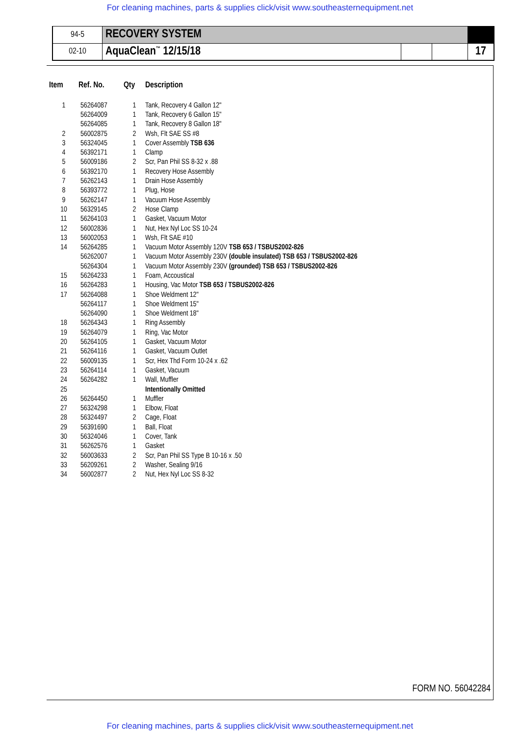For cleaning machines, parts & supplies click/visit www.southeasternequipment.net
| 94-5 | RECOVERY SYSTEM | | | |
| 02-10 | AquaClean<sup>™</sup> 12/15/18 | | | 17 |
| Item | Ref. No. | Qty | Description |
| --- | --- | --- | --- |
| 1 | 56264087 | 1 | Tank, Recovery 4 Gallon 12" |
| | 56264009 | 1 | Tank, Recovery 6 Gallon 15" |
| | 56264085 | 1 | Tank, Recovery 8 Gallon 18" |
| 2 | 56002875 | 2 | Wsh, Flt SAE SS #8 |
| 3 | 56324045 | 1 | Cover Assembly TSB 636 |
| 4 | 56392171 | 1 | Clamp |
| 5 | 56009186 | 2 | Scr, Pan Phil SS 8-32 x .88 |
| 6 | 56392170 | 1 | Recovery Hose Assembly |
| 7 | 56262143 | 1 | Drain Hose Assembly |
| 8 | 56393772 | 1 | Plug, Hose |
| 9 | 56262147 | 1 | Vacuum Hose Assembly |
| 10 | 56329145 | 2 | Hose Clamp |
| 11 | 56264103 | 1 | Gasket, Vacuum Motor |
| 12 | 56002836 | 1 | Nut, Hex Nyl Loc SS 10-24 |
| 13 | 56002053 | 1 | Wsh, Flt SAE #10 |
| 14 | 56264285 | 1 | Vacuum Motor Assembly 120V TSB 653 / TSBUS2002-826 |
| | 56262007 | 1 | Vacuum Motor Assembly 230V (double insulated) TSB 653 / TSBUS2002-826 |
| | 56264304 | 1 | Vacuum Motor Assembly 230V (grounded) TSB 653 / TSBUS2002-826 |
| 15 | 56264233 | 1 | Foam, Accoustical |
| 16 | 56264283 | 1 | Housing, Vac Motor TSB 653 / TSBUS2002-826 |
| 17 | 56264088 | 1 | Shoe Weldment 12" |
| | 56264117 | 1 | Shoe Weldment 15" |
| | 56264090 | 1 | Shoe Weldment 18" |
| 18 | 56264343 | 1 | Ring Assembly |
| 19 | 56264079 | 1 | Ring, Vac Motor |
| 20 | 56264105 | 1 | Gasket, Vacuum Motor |
| 21 | 56264116 | 1 | Gasket, Vacuum Outlet |
| 22 | 56009135 | 1 | Scr, Hex Thd Form 10-24 x .62 |
| 23 | 56264114 | 1 | Gasket, Vacuum |
| 24 | 56264282 | 1 | Wall, Muffler |
| 25 | | | Intentionally Omitted |
| 26 | 56264450 | 1 | Muffler |
| 27 | 56324298 | 1 | Elbow, Float |
| 28 | 56324497 | 2 | Cage, Float |
| 29 | 56391690 | 1 | Ball, Float |
| 30 | 56324046 | 1 | Cover, Tank |
| 31 | 56262576 | 1 | Gasket |
| 32 | 56003633 | 2 | Scr, Pan Phil SS Type B 10-16 x .50 |
| 33 | 56209261 | 2 | Washer, Sealing 9/16 |
| 34 | 56002877 | 2 | Nut, Hex Nyl Loc SS 8-32 |
FORM NO. 56042284
For cleaning machines, parts & supplies click/visit www.southeasternequipment.net